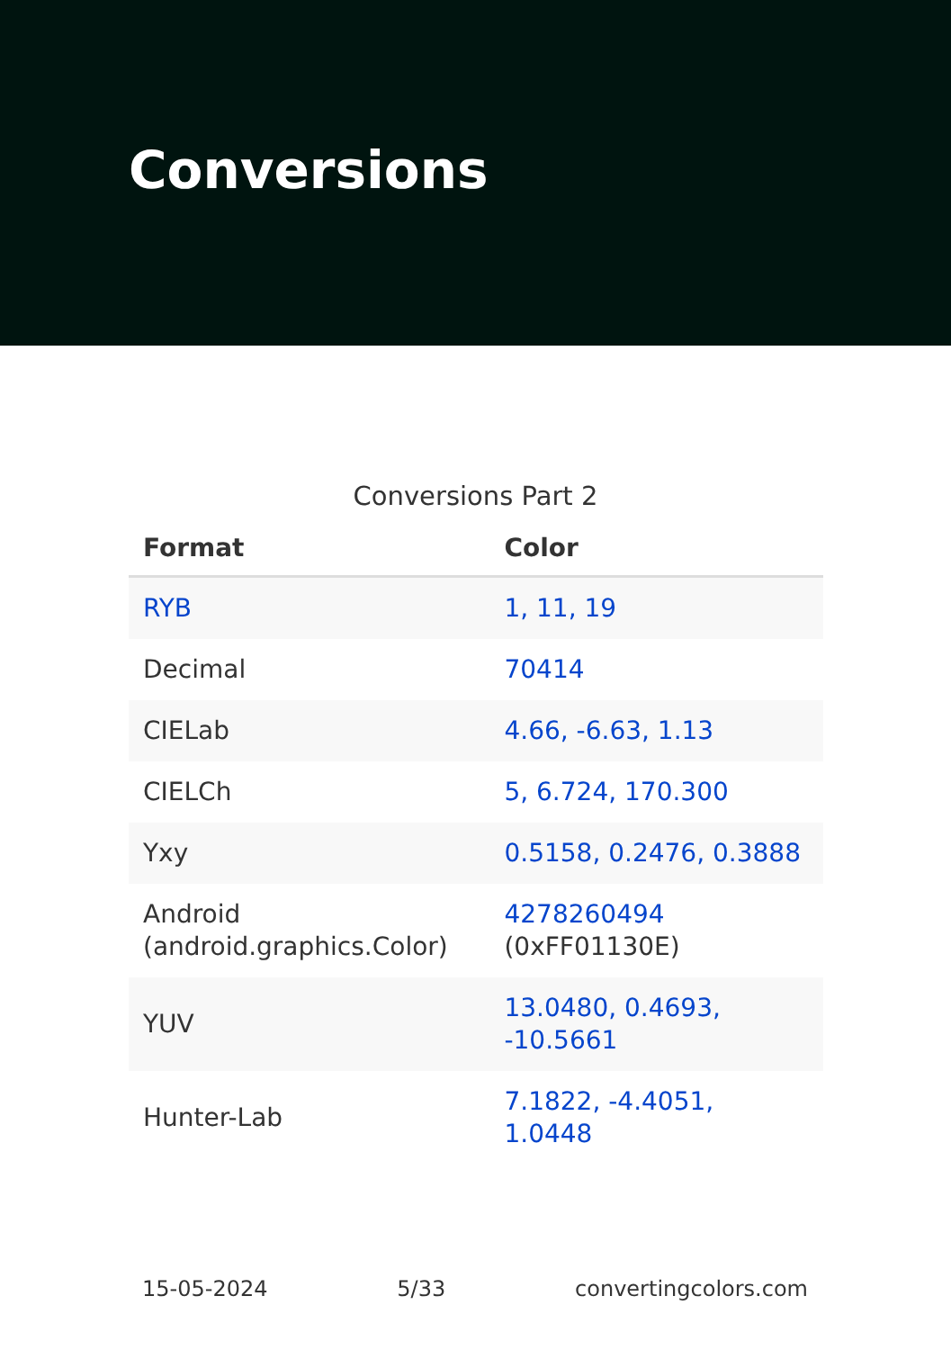Conversions
Conversions Part 2
| Format | Color |
| --- | --- |
| RYB | 1, 11, 19 |
| Decimal | 70414 |
| CIELab | 4.66, -6.63, 1.13 |
| CIELCh | 5, 6.724, 170.300 |
| Yxy | 0.5158, 0.2476, 0.3888 |
| Android (android.graphics.Color) | 4278260494 (0xFF01130E) |
| YUV | 13.0480, 0.4693, -10.5661 |
| Hunter-Lab | 7.1822, -4.4051, 1.0448 |
15-05-2024 5/33 convertingcolors.com